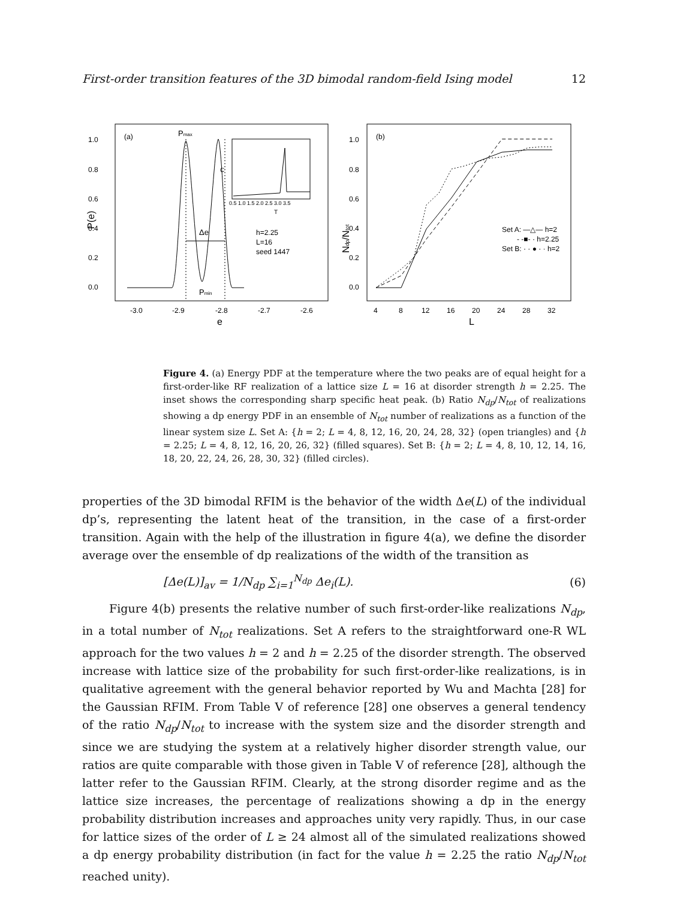First-order transition features of the 3D bimodal random-field Ising model 12
(a)
Pmax
P(e)
1.0
0.8
0.6
0.4
0.2
0.0
Δe
Pmin
C
0.5 1.0 1.5 2.0 2.5 3.0 3.5
T
h=2.25
L=16
seed 1447
-3.0
-2.9
-2.8
-2.7
-2.6
e
(b)
Ndp/Ntot
1.0
0.8
0.6
0.4
0.2
0.0
Set A: —△— h=2
- -■- · h=2.25
Set B: · · ● · · h=2
4
8
12
16
20
24
28
32
L
Figure 4. (a) Energy PDF at the temperature where the two peaks are of equal height for a first-order-like RF realization of a lattice size L = 16 at disorder strength h = 2.25. The inset shows the corresponding sharp specific heat peak. (b) Ratio N<sub>dp</sub>/N<sub>tot</sub> of realizations showing a dp energy PDF in an ensemble of N<sub>tot</sub> number of realizations as a function of the linear system size L. Set A: {h = 2; L = 4, 8, 12, 16, 20, 24, 28, 32} (open triangles) and {h = 2.25; L = 4, 8, 12, 16, 20, 26, 32} (filled squares). Set B: {h = 2; L = 4, 8, 10, 12, 14, 16, 18, 20, 22, 24, 26, 28, 30, 32} (filled circles).
properties of the 3D bimodal RFIM is the behavior of the width Δe(L) of the individual dp’s, representing the latent heat of the transition, in the case of a first-order transition. Again with the help of the illustration in figure 4(a), we define the disorder average over the ensemble of dp realizations of the width of the transition as
[Δe(L)]<sub>av</sub> = 1/N<sub>dp</sub> ∑<sub>i=1</sub><sup>N<sub>dp</sub></sup> Δe<sub>i</sub>(L). (6)
Figure 4(b) presents the relative number of such first-order-like realizations N<sub>dp</sub>, in a total number of N<sub>tot</sub> realizations. Set A refers to the straightforward one-R WL approach for the two values h = 2 and h = 2.25 of the disorder strength. The observed increase with lattice size of the probability for such first-order-like realizations, is in qualitative agreement with the general behavior reported by Wu and Machta [28] for the Gaussian RFIM. From Table V of reference [28] one observes a general tendency of the ratio N<sub>dp</sub>/N<sub>tot</sub> to increase with the system size and the disorder strength and since we are studying the system at a relatively higher disorder strength value, our ratios are quite comparable with those given in Table V of reference [28], although the latter refer to the Gaussian RFIM. Clearly, at the strong disorder regime and as the lattice size increases, the percentage of realizations showing a dp in the energy probability distribution increases and approaches unity very rapidly. Thus, in our case for lattice sizes of the order of L ≥ 24 almost all of the simulated realizations showed a dp energy probability distribution (in fact for the value h = 2.25 the ratio N<sub>dp</sub>/N<sub>tot</sub> reached unity).